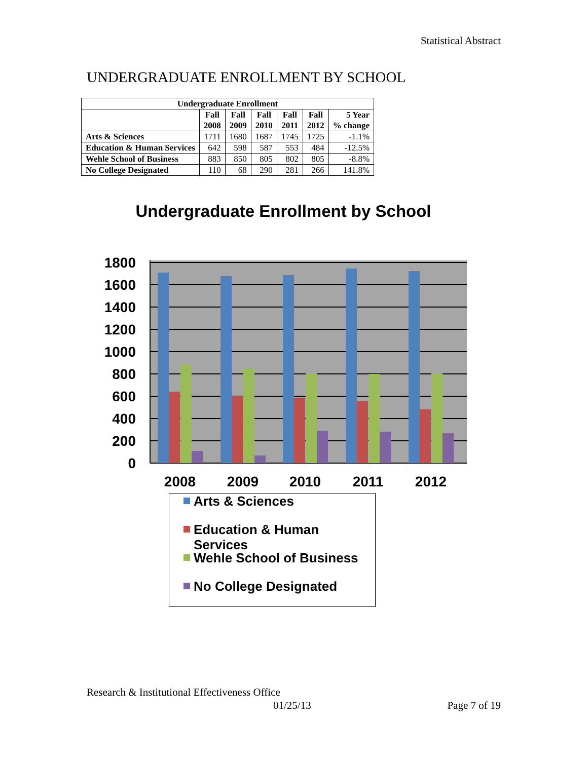Statistical Abstract
UNDERGRADUATE ENROLLMENT BY SCHOOL
| Undergraduate Enrollment | | | | | | |
| --- | --- | --- | --- | --- | --- | --- |
| | Fall 2008 | Fall 2009 | Fall 2010 | Fall 2011 | Fall 2012 | 5 Year % change |
| Arts & Sciences | 1711 | 1680 | 1687 | 1745 | 1725 | -1.1% |
| Education & Human Services | 642 | 598 | 587 | 553 | 484 | -12.5% |
| Wehle School of Business | 883 | 850 | 805 | 802 | 805 | -8.8% |
| No College Designated | 110 | 68 | 290 | 281 | 266 | 141.8% |
Undergraduate Enrollment by School
0
200
400
600
800
1000
1200
1400
1600
1800
2008
2009
2010
2011
2012
Arts & Sciences
Education & Human
Services
Wehle School of Business
No College Designated
Research & Institutional Effectiveness Office
01/25/13 Page 7 of 19